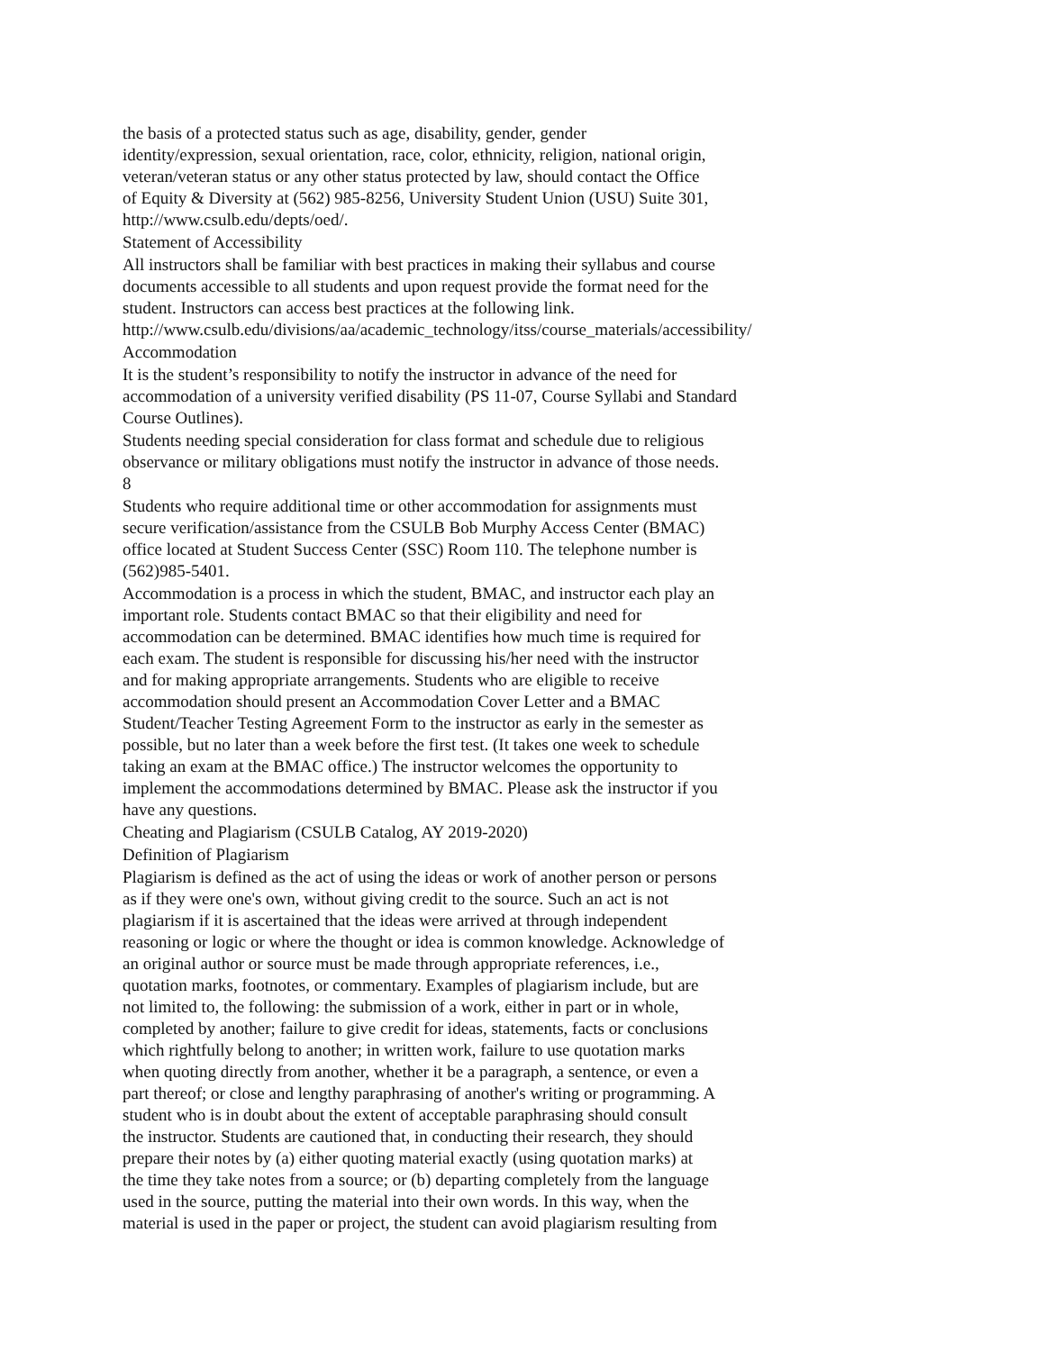the basis of a protected status such as age, disability, gender, gender identity/expression, sexual orientation, race, color, ethnicity, religion, national origin, veteran/veteran status or any other status protected by law, should contact the Office of Equity & Diversity at (562) 985-8256, University Student Union (USU) Suite 301, http://www.csulb.edu/depts/oed/.
Statement of Accessibility
All instructors shall be familiar with best practices in making their syllabus and course documents accessible to all students and upon request provide the format need for the student. Instructors can access best practices at the following link. http://www.csulb.edu/divisions/aa/academic_technology/itss/course_materials/accessibility/
Accommodation
It is the student’s responsibility to notify the instructor in advance of the need for accommodation of a university verified disability (PS 11-07, Course Syllabi and Standard Course Outlines).
Students needing special consideration for class format and schedule due to religious observance or military obligations must notify the instructor in advance of those needs. 8
Students who require additional time or other accommodation for assignments must secure verification/assistance from the CSULB Bob Murphy Access Center (BMAC) office located at Student Success Center (SSC) Room 110. The telephone number is (562)985-5401.
Accommodation is a process in which the student, BMAC, and instructor each play an important role. Students contact BMAC so that their eligibility and need for accommodation can be determined. BMAC identifies how much time is required for each exam. The student is responsible for discussing his/her need with the instructor and for making appropriate arrangements. Students who are eligible to receive accommodation should present an Accommodation Cover Letter and a BMAC Student/Teacher Testing Agreement Form to the instructor as early in the semester as possible, but no later than a week before the first test. (It takes one week to schedule taking an exam at the BMAC office.) The instructor welcomes the opportunity to implement the accommodations determined by BMAC. Please ask the instructor if you have any questions.
Cheating and Plagiarism (CSULB Catalog, AY 2019-2020)
Definition of Plagiarism
Plagiarism is defined as the act of using the ideas or work of another person or persons as if they were one's own, without giving credit to the source. Such an act is not plagiarism if it is ascertained that the ideas were arrived at through independent reasoning or logic or where the thought or idea is common knowledge. Acknowledge of an original author or source must be made through appropriate references, i.e., quotation marks, footnotes, or commentary. Examples of plagiarism include, but are not limited to, the following: the submission of a work, either in part or in whole, completed by another; failure to give credit for ideas, statements, facts or conclusions which rightfully belong to another; in written work, failure to use quotation marks when quoting directly from another, whether it be a paragraph, a sentence, or even a part thereof; or close and lengthy paraphrasing of another's writing or programming. A student who is in doubt about the extent of acceptable paraphrasing should consult the instructor. Students are cautioned that, in conducting their research, they should prepare their notes by (a) either quoting material exactly (using quotation marks) at the time they take notes from a source; or (b) departing completely from the language used in the source, putting the material into their own words. In this way, when the material is used in the paper or project, the student can avoid plagiarism resulting from